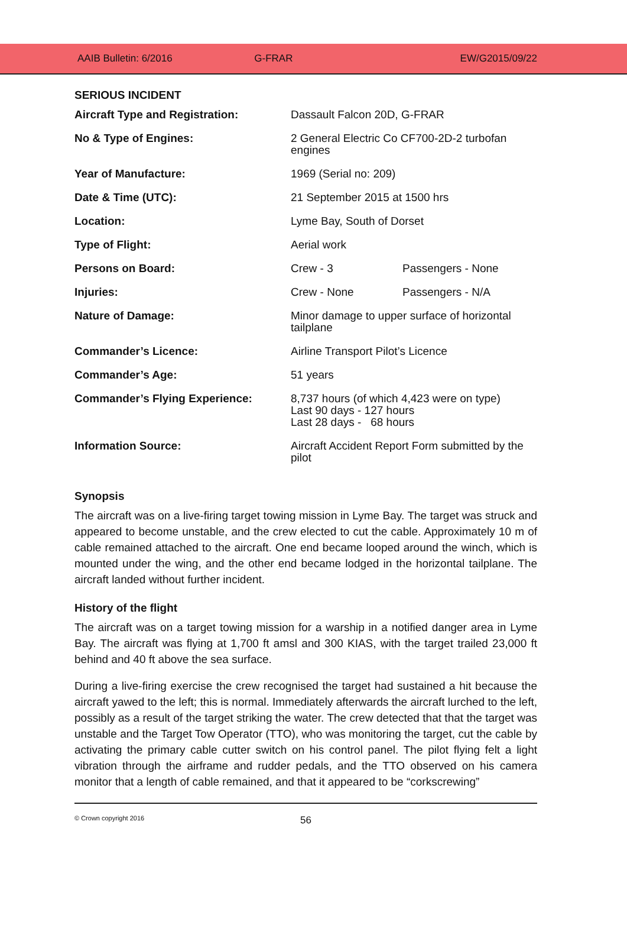AAIB Bulletin: 6/2016 G-FRAR EW/G2015/09/22
SERIOUS INCIDENT
| Aircraft Type and Registration: | Dassault Falcon 20D, G-FRAR | |
| No & Type of Engines: | 2 General Electric Co CF700-2D-2 turbofan engines | |
| Year of Manufacture: | 1969 (Serial no: 209) | |
| Date & Time (UTC): | 21 September 2015 at 1500 hrs | |
| Location: | Lyme Bay, South of Dorset | |
| Type of Flight: | Aerial work | |
| Persons on Board: | Crew - 3 | Passengers - None |
| Injuries: | Crew - None | Passengers - N/A |
| Nature of Damage: | Minor damage to upper surface of horizontal tailplane | |
| Commander’s Licence: | Airline Transport Pilot’s Licence | |
| Commander’s Age: | 51 years | |
| Commander’s Flying Experience: | 8,737 hours (of which 4,423 were on type) Last 90 days - 127 hours Last 28 days - 68 hours | |
| Information Source: | Aircraft Accident Report Form submitted by the pilot | |
Synopsis
The aircraft was on a live-firing target towing mission in Lyme Bay. The target was struck and appeared to become unstable, and the crew elected to cut the cable. Approximately 10 m of cable remained attached to the aircraft. One end became looped around the winch, which is mounted under the wing, and the other end became lodged in the horizontal tailplane. The aircraft landed without further incident.
History of the flight
The aircraft was on a target towing mission for a warship in a notified danger area in Lyme Bay. The aircraft was flying at 1,700 ft amsl and 300 KIAS, with the target trailed 23,000 ft behind and 40 ft above the sea surface.
During a live-firing exercise the crew recognised the target had sustained a hit because the aircraft yawed to the left; this is normal. Immediately afterwards the aircraft lurched to the left, possibly as a result of the target striking the water. The crew detected that that the target was unstable and the Target Tow Operator (TTO), who was monitoring the target, cut the cable by activating the primary cable cutter switch on his control panel. The pilot flying felt a light vibration through the airframe and rudder pedals, and the TTO observed on his camera monitor that a length of cable remained, and that it appeared to be “corkscrewing”
© Crown copyright 2016
56